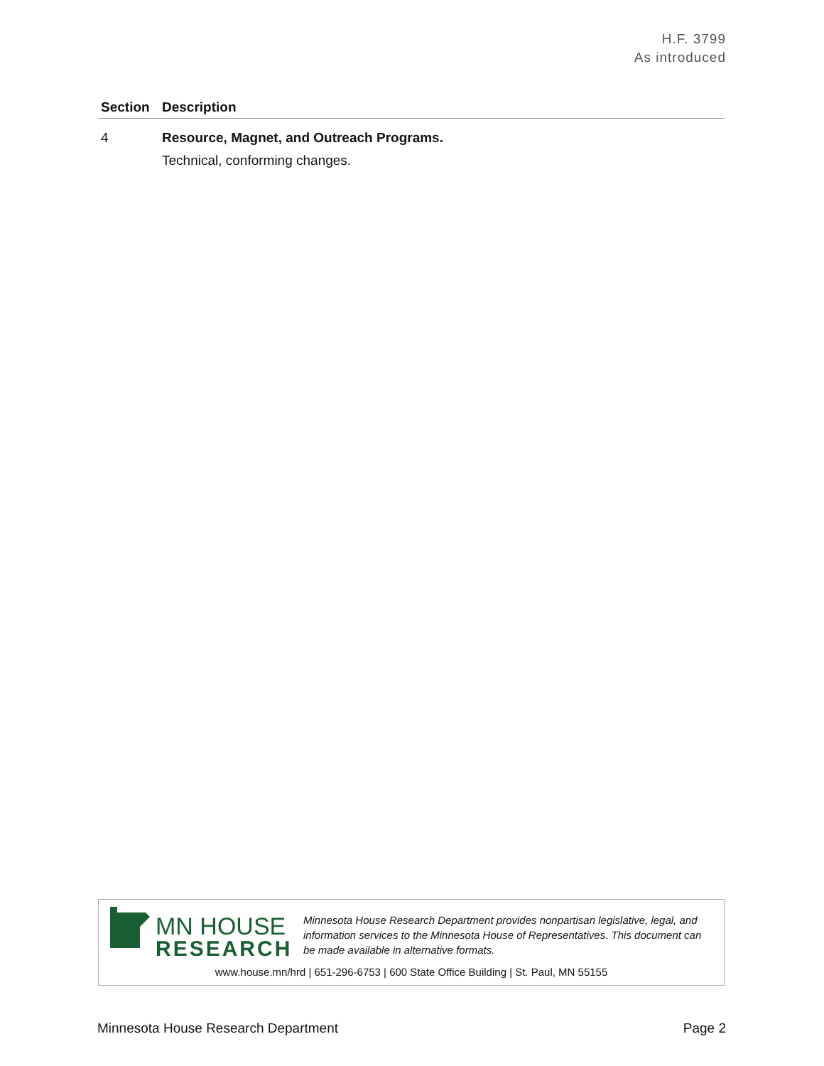H.F. 3799
As introduced
| Section | Description |
| --- | --- |
| 4 | Resource, Magnet, and Outreach Programs. Technical, conforming changes. |
MN HOUSE
RESEARCH
Minnesota House Research Department provides nonpartisan legislative, legal, and information services to the Minnesota House of Representatives. This document can be made available in alternative formats.
www.house.mn/hrd | 651-296-6753 | 600 State Office Building | St. Paul, MN 55155
Minnesota House Research Department Page 2